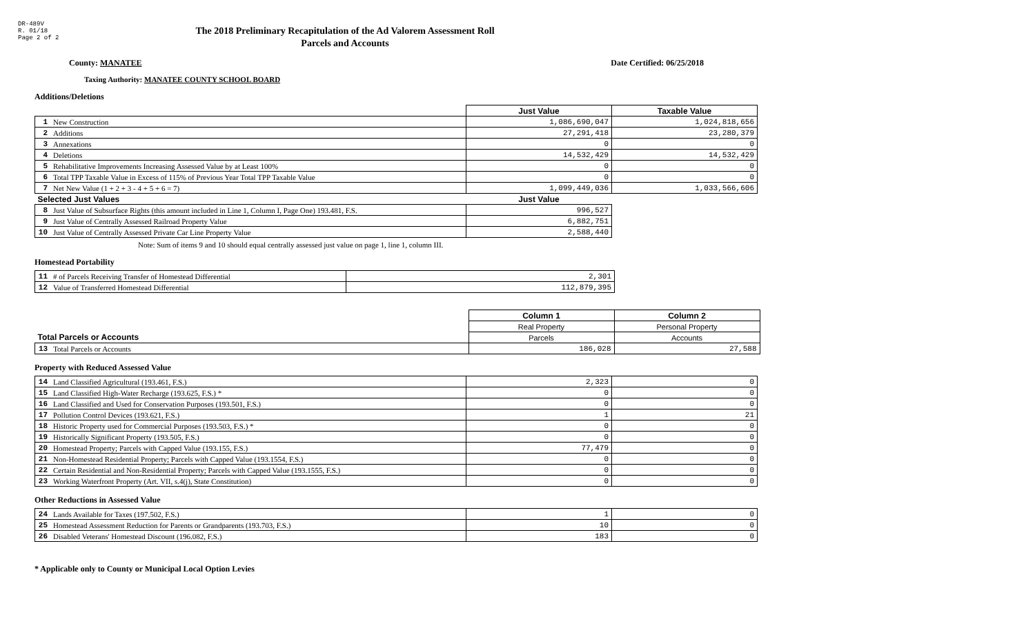DR-489V
R. 01/18
Page 2 of 2
The 2018 Preliminary Recapitulation of the Ad Valorem Assessment Roll
Parcels and Accounts
County: MANATEE Date Certified: 06/25/2018
Taxing Authority: MANATEE COUNTY SCHOOL BOARD
Additions/Deletions
| | | Just Value | Taxable Value |
| --- | --- | --- | --- |
| 1 | New Construction | 1,086,690,047 | 1,024,818,656 |
| 2 | Additions | 27,291,418 | 23,280,379 |
| 3 | Annexations | 0 | 0 |
| 4 | Deletions | 14,532,429 | 14,532,429 |
| 5 | Rehabilitative Improvements Increasing Assessed Value by at Least 100% | 0 | 0 |
| 6 | Total TPP Taxable Value in Excess of 115% of Previous Year Total TPP Taxable Value | 0 | 0 |
| 7 | Net New Value (1 + 2 + 3 - 4 + 5 + 6 = 7) | 1,099,449,036 | 1,033,566,606 |
| Selected Just Values | | Just Value | |
| 8 | Just Value of Subsurface Rights (this amount included in Line 1, Column I, Page One) 193.481, F.S. | 996,527 | |
| 9 | Just Value of Centrally Assessed Railroad Property Value | 6,882,751 | |
| 10 | Just Value of Centrally Assessed Private Car Line Property Value | 2,588,440 | |
Note: Sum of items 9 and 10 should equal centrally assessed just value on page 1, line 1, column III.
Homestead Portability
| 11 | # of Parcels Receiving Transfer of Homestead Differential | 2,301 |
| 12 | Value of Transferred Homestead Differential | 112,879,395 |
| | | Column 1 | Column 2 |
| | | Real Property | Personal Property |
| Total Parcels or Accounts | | Parcels | Accounts |
| 13 | Total Parcels or Accounts | 186,028 | 27,588 |
Property with Reduced Assessed Value
| 14 | Land Classified Agricultural (193.461, F.S.) | 2,323 | 0 |
| 15 | Land Classified High-Water Recharge (193.625, F.S.) * | 0 | 0 |
| 16 | Land Classified and Used for Conservation Purposes (193.501, F.S.) | 0 | 0 |
| 17 | Pollution Control Devices (193.621, F.S.) | 1 | 21 |
| 18 | Historic Property used for Commercial Purposes (193.503, F.S.) * | 0 | 0 |
| 19 | Historically Significant Property (193.505, F.S.) | 0 | 0 |
| 20 | Homestead Property; Parcels with Capped Value (193.155, F.S.) | 77,479 | 0 |
| 21 | Non-Homestead Residential Property; Parcels with Capped Value (193.1554, F.S.) | 0 | 0 |
| 22 | Certain Residential and Non-Residential Property; Parcels with Capped Value (193.1555, F.S.) | 0 | 0 |
| 23 | Working Waterfront Property (Art. VII, s.4(j), State Constitution) | 0 | 0 |
Other Reductions in Assessed Value
| 24 | Lands Available for Taxes (197.502, F.S.) | 1 | 0 |
| 25 | Homestead Assessment Reduction for Parents or Grandparents (193.703, F.S.) | 10 | 0 |
| 26 | Disabled Veterans' Homestead Discount (196.082, F.S.) | 183 | 0 |
* Applicable only to County or Municipal Local Option Levies